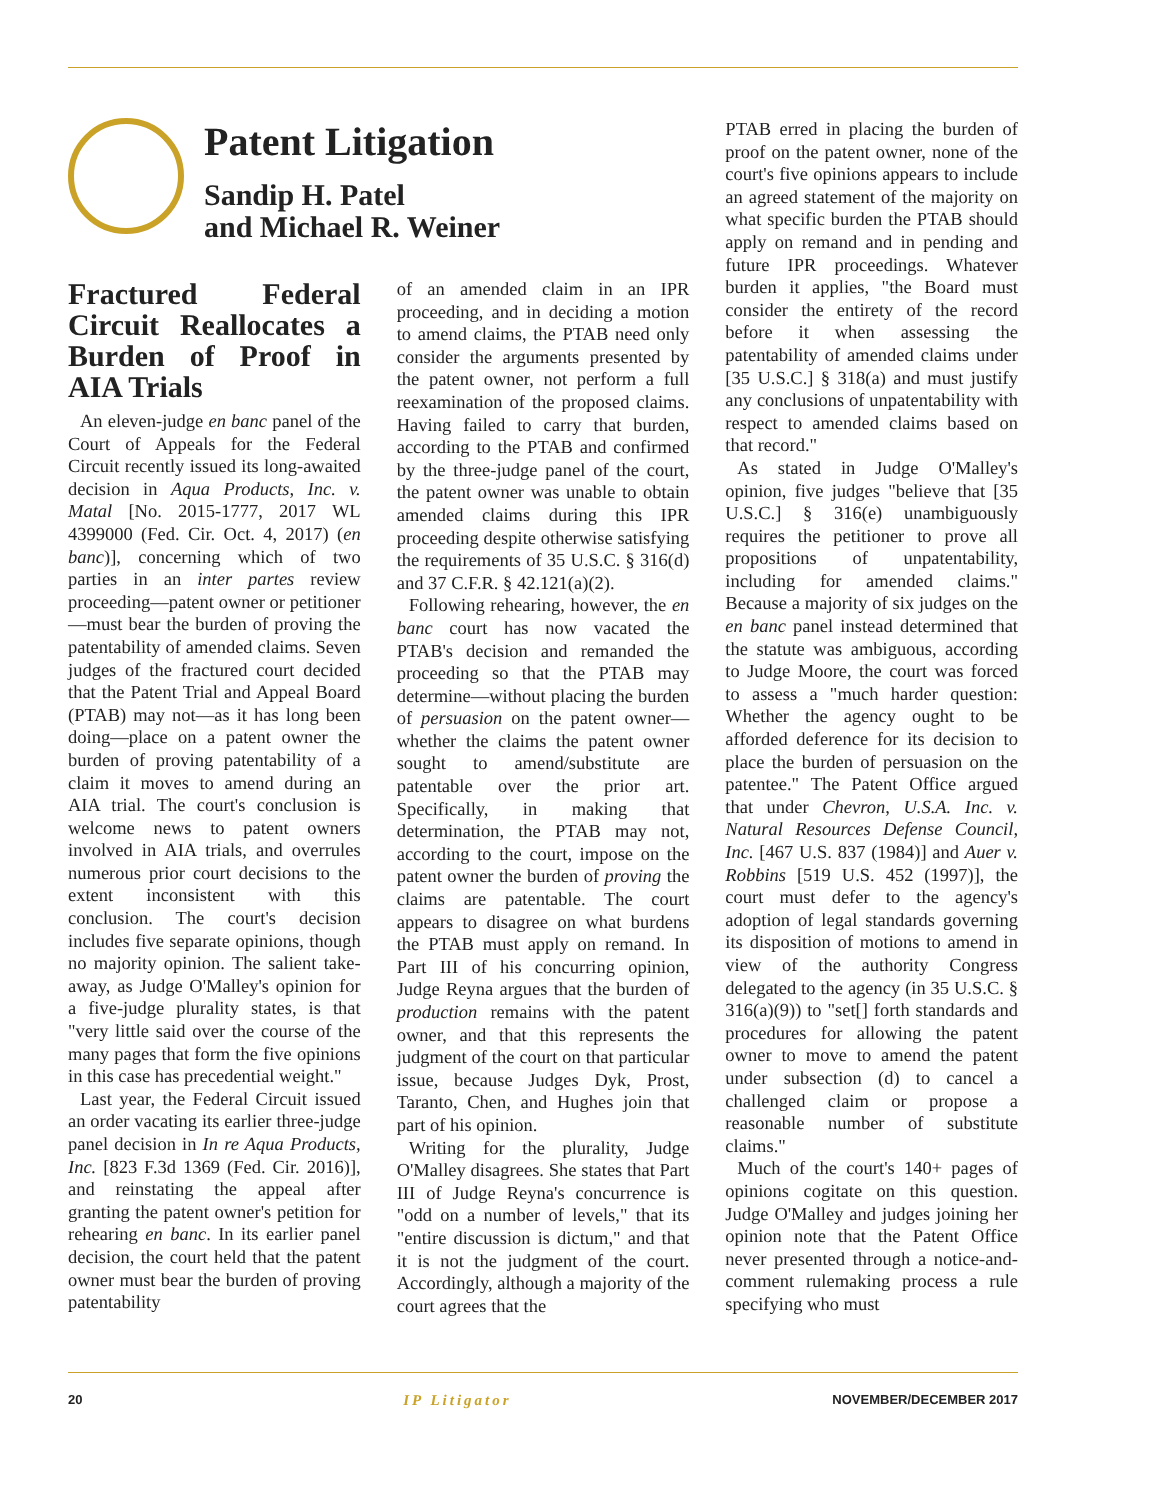Patent Litigation
Sandip H. Patel
and Michael R. Weiner
Fractured Federal Circuit Reallocates a Burden of Proof in AIA Trials
An eleven-judge en banc panel of the Court of Appeals for the Federal Circuit recently issued its long-awaited decision in Aqua Products, Inc. v. Matal [No. 2015-1777, 2017 WL 4399000 (Fed. Cir. Oct. 4, 2017) (en banc)], concerning which of two parties in an inter partes review proceeding—patent owner or petitioner—must bear the burden of proving the patentability of amended claims. Seven judges of the fractured court decided that the Patent Trial and Appeal Board (PTAB) may not—as it has long been doing—place on a patent owner the burden of proving patentability of a claim it moves to amend during an AIA trial. The court's conclusion is welcome news to patent owners involved in AIA trials, and overrules numerous prior court decisions to the extent inconsistent with this conclusion. The court's decision includes five separate opinions, though no majority opinion. The salient take-away, as Judge O'Malley's opinion for a five-judge plurality states, is that "very little said over the course of the many pages that form the five opinions in this case has precedential weight."
Last year, the Federal Circuit issued an order vacating its earlier three-judge panel decision in In re Aqua Products, Inc. [823 F.3d 1369 (Fed. Cir. 2016)], and reinstating the appeal after granting the patent owner's petition for rehearing en banc. In its earlier panel decision, the court held that the patent owner must bear the burden of proving patentability
of an amended claim in an IPR proceeding, and in deciding a motion to amend claims, the PTAB need only consider the arguments presented by the patent owner, not perform a full reexamination of the proposed claims. Having failed to carry that burden, according to the PTAB and confirmed by the three-judge panel of the court, the patent owner was unable to obtain amended claims during this IPR proceeding despite otherwise satisfying the requirements of 35 U.S.C. § 316(d) and 37 C.F.R. § 42.121(a)(2).
Following rehearing, however, the en banc court has now vacated the PTAB's decision and remanded the proceeding so that the PTAB may determine—without placing the burden of persuasion on the patent owner—whether the claims the patent owner sought to amend/substitute are patentable over the prior art. Specifically, in making that determination, the PTAB may not, according to the court, impose on the patent owner the burden of proving the claims are patentable. The court appears to disagree on what burdens the PTAB must apply on remand. In Part III of his concurring opinion, Judge Reyna argues that the burden of production remains with the patent owner, and that this represents the judgment of the court on that particular issue, because Judges Dyk, Prost, Taranto, Chen, and Hughes join that part of his opinion.
Writing for the plurality, Judge O'Malley disagrees. She states that Part III of Judge Reyna's concurrence is "odd on a number of levels," that its "entire discussion is dictum," and that it is not the judgment of the court. Accordingly, although a majority of the court agrees that the
PTAB erred in placing the burden of proof on the patent owner, none of the court's five opinions appears to include an agreed statement of the majority on what specific burden the PTAB should apply on remand and in pending and future IPR proceedings. Whatever burden it applies, "the Board must consider the entirety of the record before it when assessing the patentability of amended claims under [35 U.S.C.] § 318(a) and must justify any conclusions of unpatentability with respect to amended claims based on that record."
As stated in Judge O'Malley's opinion, five judges "believe that [35 U.S.C.] § 316(e) unambiguously requires the petitioner to prove all propositions of unpatentability, including for amended claims." Because a majority of six judges on the en banc panel instead determined that the statute was ambiguous, according to Judge Moore, the court was forced to assess a "much harder question: Whether the agency ought to be afforded deference for its decision to place the burden of persuasion on the patentee." The Patent Office argued that under Chevron, U.S.A. Inc. v. Natural Resources Defense Council, Inc. [467 U.S. 837 (1984)] and Auer v. Robbins [519 U.S. 452 (1997)], the court must defer to the agency's adoption of legal standards governing its disposition of motions to amend in view of the authority Congress delegated to the agency (in 35 U.S.C. § 316(a)(9)) to "set[] forth standards and procedures for allowing the patent owner to move to amend the patent under subsection (d) to cancel a challenged claim or propose a reasonable number of substitute claims."
Much of the court's 140+ pages of opinions cogitate on this question. Judge O'Malley and judges joining her opinion note that the Patent Office never presented through a notice-and-comment rulemaking process a rule specifying who must
20 IP Litigator NOVEMBER/DECEMBER 2017